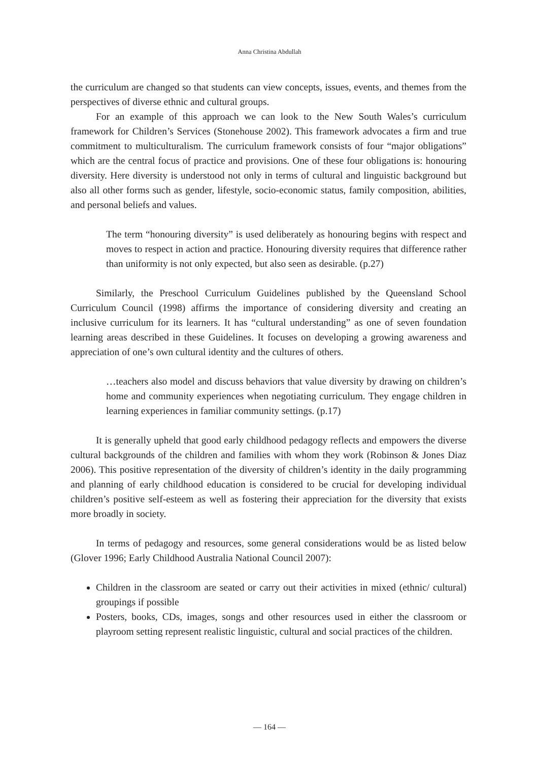Anna Christina Abdullah
the curriculum are changed so that students can view concepts, issues, events, and themes from the perspectives of diverse ethnic and cultural groups.
For an example of this approach we can look to the New South Wales’s curriculum framework for Children’s Services (Stonehouse 2002). This framework advocates a firm and true commitment to multiculturalism. The curriculum framework consists of four “major obligations” which are the central focus of practice and provisions. One of these four obligations is: honouring diversity. Here diversity is understood not only in terms of cultural and linguistic background but also all other forms such as gender, lifestyle, socio-economic status, family composition, abilities, and personal beliefs and values.
The term “honouring diversity” is used deliberately as honouring begins with respect and moves to respect in action and practice. Honouring diversity requires that difference rather than uniformity is not only expected, but also seen as desirable. (p.27)
Similarly, the Preschool Curriculum Guidelines published by the Queensland School Curriculum Council (1998) affirms the importance of considering diversity and creating an inclusive curriculum for its learners. It has “cultural understanding” as one of seven foundation learning areas described in these Guidelines. It focuses on developing a growing awareness and appreciation of one’s own cultural identity and the cultures of others.
…teachers also model and discuss behaviors that value diversity by drawing on children’s home and community experiences when negotiating curriculum. They engage children in learning experiences in familiar community settings. (p.17)
It is generally upheld that good early childhood pedagogy reflects and empowers the diverse cultural backgrounds of the children and families with whom they work (Robinson & Jones Diaz 2006). This positive representation of the diversity of children’s identity in the daily programming and planning of early childhood education is considered to be crucial for developing individual children’s positive self-esteem as well as fostering their appreciation for the diversity that exists more broadly in society.
In terms of pedagogy and resources, some general considerations would be as listed below (Glover 1996; Early Childhood Australia National Council 2007):
Children in the classroom are seated or carry out their activities in mixed (ethnic/ cultural) groupings if possible
Posters, books, CDs, images, songs and other resources used in either the classroom or playroom setting represent realistic linguistic, cultural and social practices of the children.
— 164 —